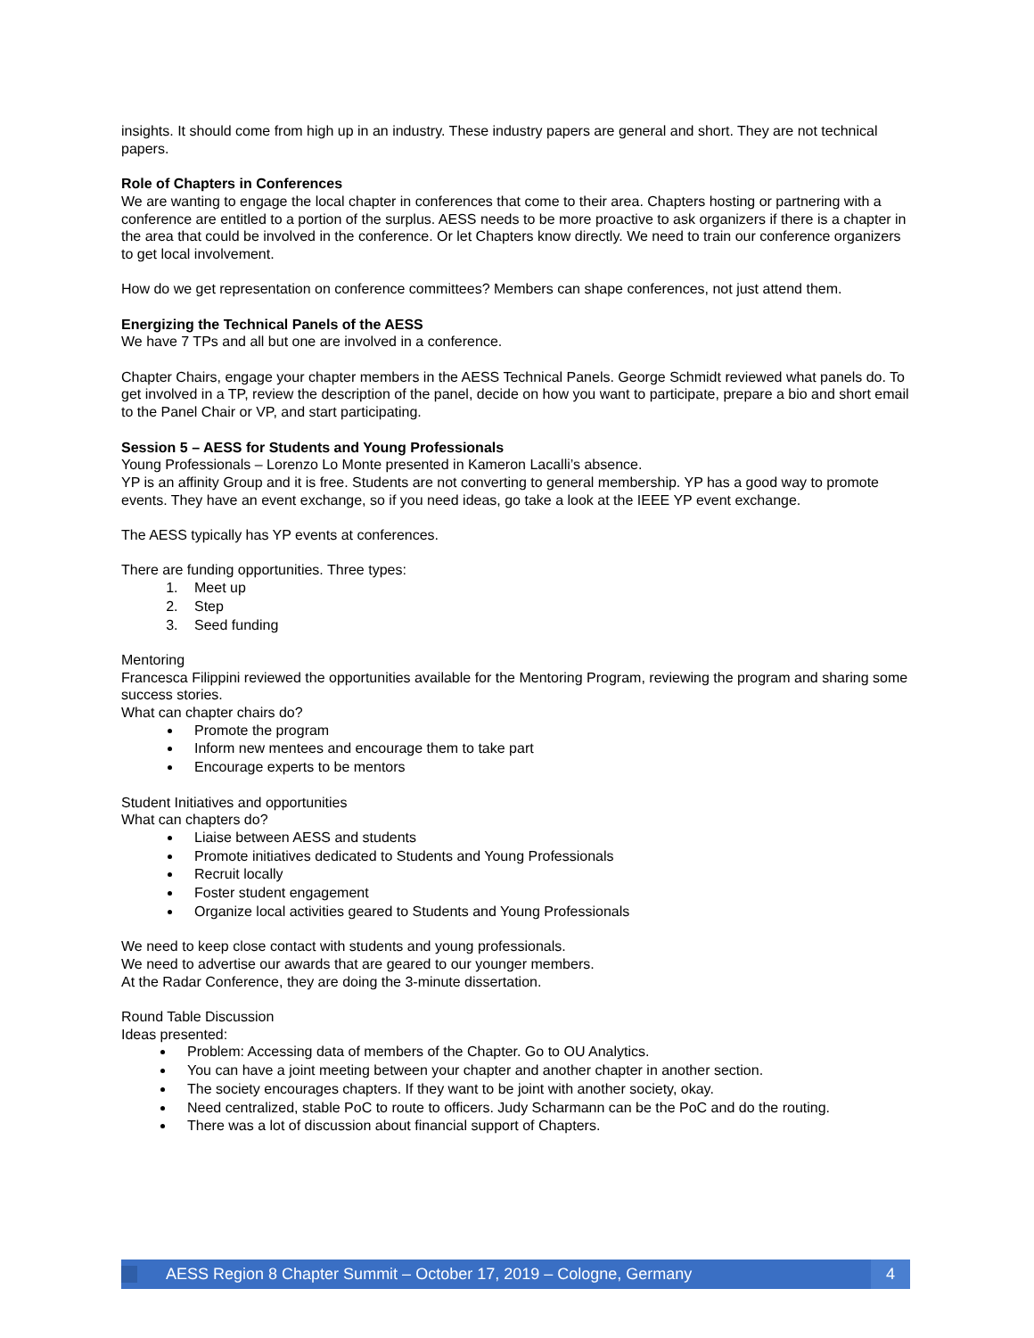insights. It should come from high up in an industry. These industry papers are general and short. They are not technical papers.
Role of Chapters in Conferences
We are wanting to engage the local chapter in conferences that come to their area. Chapters hosting or partnering with a conference are entitled to a portion of the surplus. AESS needs to be more proactive to ask organizers if there is a chapter in the area that could be involved in the conference. Or let Chapters know directly. We need to train our conference organizers to get local involvement.
How do we get representation on conference committees? Members can shape conferences, not just attend them.
Energizing the Technical Panels of the AESS
We have 7 TPs and all but one are involved in a conference.
Chapter Chairs, engage your chapter members in the AESS Technical Panels. George Schmidt reviewed what panels do. To get involved in a TP, review the description of the panel, decide on how you want to participate, prepare a bio and short email to the Panel Chair or VP, and start participating.
Session 5 – AESS for Students and Young Professionals
Young Professionals – Lorenzo Lo Monte presented in Kameron Lacalli’s absence.
YP is an affinity Group and it is free. Students are not converting to general membership. YP has a good way to promote events. They have an event exchange, so if you need ideas, go take a look at the IEEE YP event exchange.
The AESS typically has YP events at conferences.
There are funding opportunities. Three types:
1. Meet up
2. Step
3. Seed funding
Mentoring
Francesca Filippini reviewed the opportunities available for the Mentoring Program, reviewing the program and sharing some success stories.
What can chapter chairs do?
Promote the program
Inform new mentees and encourage them to take part
Encourage experts to be mentors
Student Initiatives and opportunities
What can chapters do?
Liaise between AESS and students
Promote initiatives dedicated to Students and Young Professionals
Recruit locally
Foster student engagement
Organize local activities geared to Students and Young Professionals
We need to keep close contact with students and young professionals.
We need to advertise our awards that are geared to our younger members.
At the Radar Conference, they are doing the 3-minute dissertation.
Round Table Discussion
Ideas presented:
Problem: Accessing data of members of the Chapter. Go to OU Analytics.
You can have a joint meeting between your chapter and another chapter in another section.
The society encourages chapters. If they want to be joint with another society, okay.
Need centralized, stable PoC to route to officers. Judy Scharmann can be the PoC and do the routing.
There was a lot of discussion about financial support of Chapters.
AESS Region 8 Chapter Summit – October 17, 2019 – Cologne, Germany 4